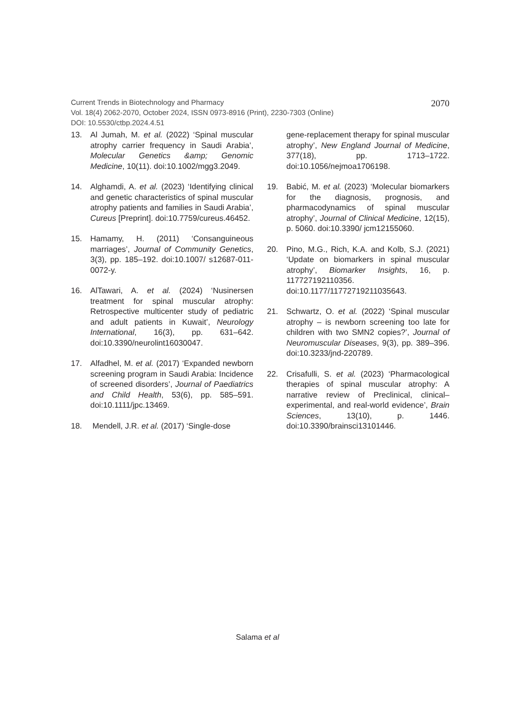Current Trends in Biotechnology and Pharmacy
Vol. 18(4) 2062-2070, October 2024, ISSN 0973-8916 (Print), 2230-7303 (Online)
DOI: 10.5530/ctbp.2024.4.51
2070
13. Al Jumah, M. et al. (2022) ‘Spinal muscular atrophy carrier frequency in Saudi Arabia’, Molecular Genetics &amp; Genomic Medicine, 10(11). doi:10.1002/mgg3.2049.
14. Alghamdi, A. et al. (2023) ‘Identifying clinical and genetic characteristics of spinal muscular atrophy patients and families in Saudi Arabia’, Cureus [Preprint]. doi:10.7759/cureus.46452.
15. Hamamy, H. (2011) ‘Consanguineous marriages’, Journal of Community Genetics, 3(3), pp. 185–192. doi:10.1007/ s12687-011-0072-y.
16. AlTawari, A. et al. (2024) ‘Nusinersen treatment for spinal muscular atrophy: Retrospective multicenter study of pediatric and adult patients in Kuwait’, Neurology International, 16(3), pp. 631–642. doi:10.3390/neurolint16030047.
17. Alfadhel, M. et al. (2017) ‘Expanded newborn screening program in Saudi Arabia: Incidence of screened disorders’, Journal of Paediatrics and Child Health, 53(6), pp. 585–591. doi:10.1111/jpc.13469.
18. Mendell, J.R. et al. (2017) ‘Single-dose
gene-replacement therapy for spinal muscular atrophy’, New England Journal of Medicine, 377(18), pp. 1713–1722. doi:10.1056/nejmoa1706198.
19. Babić, M. et al. (2023) ‘Molecular biomarkers for the diagnosis, prognosis, and pharmacodynamics of spinal muscular atrophy’, Journal of Clinical Medicine, 12(15), p. 5060. doi:10.3390/ jcm12155060.
20. Pino, M.G., Rich, K.A. and Kolb, S.J. (2021) ‘Update on biomarkers in spinal muscular atrophy’, Biomarker Insights, 16, p. 117727192110356. doi:10.1177/11772719211035643.
21. Schwartz, O. et al. (2022) ‘Spinal muscular atrophy – is newborn screening too late for children with two SMN2 copies?’, Journal of Neuromuscular Diseases, 9(3), pp. 389–396. doi:10.3233/jnd-220789.
22. Crisafulli, S. et al. (2023) ‘Pharmacological therapies of spinal muscular atrophy: A narrative review of Preclinical, clinical–experimental, and real-world evidence’, Brain Sciences, 13(10), p. 1446. doi:10.3390/brainsci13101446.
Salama et al